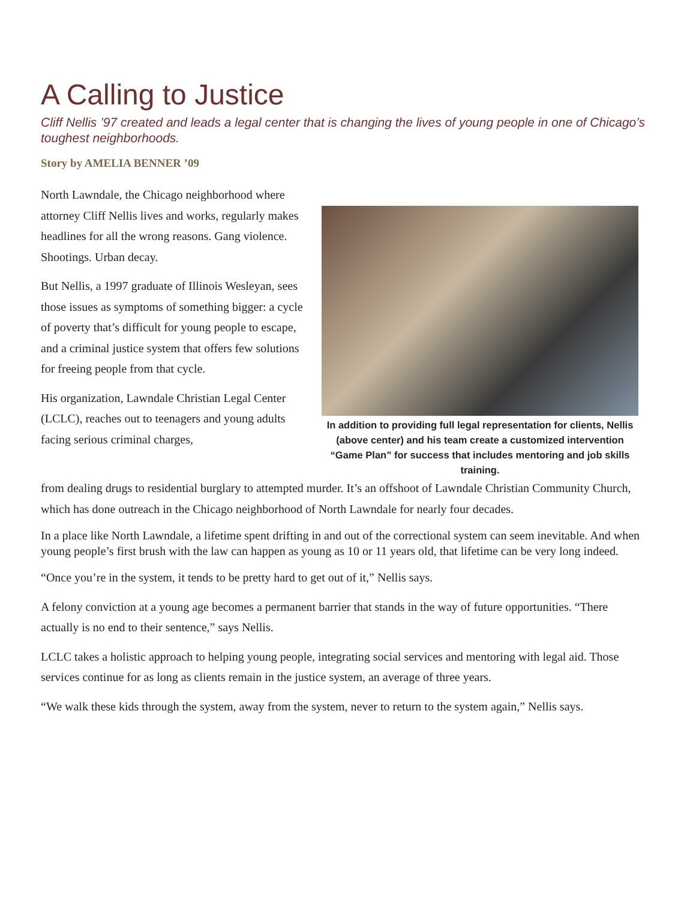A Calling to Justice
Cliff Nellis ’97 created and leads a legal center that is changing the lives of young people in one of Chicago’s toughest neighborhoods.
Story by AMELIA BENNER ’09
North Lawndale, the Chicago neighborhood where attorney Cliff Nellis lives and works, regularly makes headlines for all the wrong reasons. Gang violence. Shootings. Urban decay.
But Nellis, a 1997 graduate of Illinois Wesleyan, sees those issues as symptoms of something bigger: a cycle of poverty that’s difficult for young people to escape, and a criminal justice system that offers few solutions for freeing people from that cycle.
His organization, Lawndale Christian Legal Center (LCLC), reaches out to teenagers and young adults facing serious criminal charges,
In addition to providing full legal representation for clients, Nellis (above center) and his team create a customized intervention “Game Plan” for success that includes mentoring and job skills training.
from dealing drugs to residential burglary to attempted murder. It’s an offshoot of Lawndale Christian Community Church, which has done outreach in the Chicago neighborhood of North Lawndale for nearly four decades.
In a place like North Lawndale, a lifetime spent drifting in and out of the correctional system can seem inevitable. And when young people’s first brush with the law can happen as young as 10 or 11 years old, that lifetime can be very long indeed.
“Once you’re in the system, it tends to be pretty hard to get out of it,” Nellis says.
A felony conviction at a young age becomes a permanent barrier that stands in the way of future opportunities. “There actually is no end to their sentence,” says Nellis.
LCLC takes a holistic approach to helping young people, integrating social services and mentoring with legal aid. Those services continue for as long as clients remain in the justice system, an average of three years.
“We walk these kids through the system, away from the system, never to return to the system again,” Nellis says.